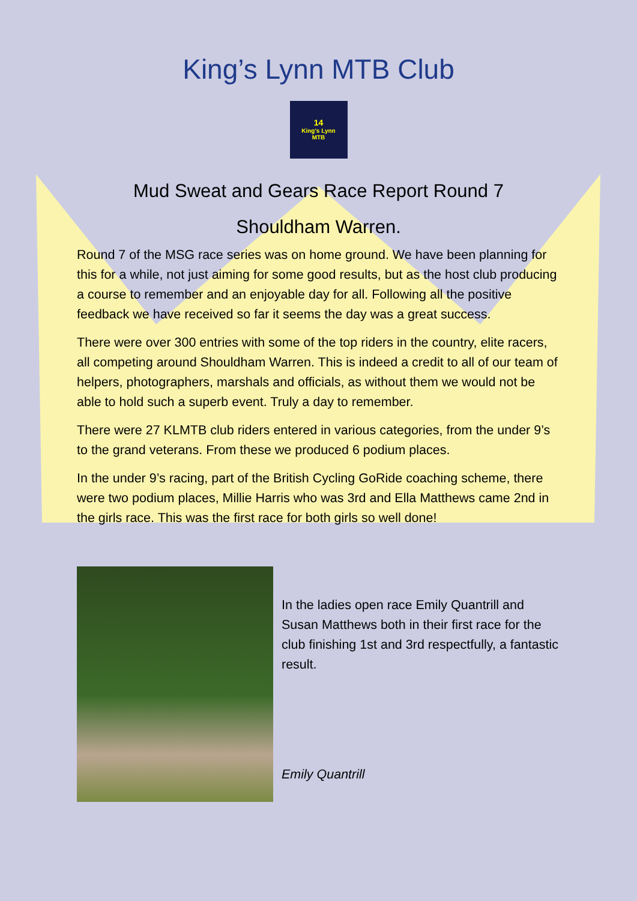King’s Lynn MTB Club
14
King's Lynn
MTB
Mud Sweat and Gears Race Report Round 7
Shouldham Warren.
Round 7 of the MSG race series was on home ground. We have been planning for this for a while, not just aiming for some good results, but as the host club producing a course to remember and an enjoyable day for all. Following all the positive feedback we have received so far it seems the day was a great success.
There were over 300 entries with some of the top riders in the country, elite racers, all competing around Shouldham Warren. This is indeed a credit to all of our team of helpers, photographers, marshals and officials, as without them we would not be able to hold such a superb event. Truly a day to remember.
There were 27 KLMTB club riders entered in various categories, from the under 9’s to the grand veterans. From these we produced 6 podium places.
In the under 9’s racing, part of the British Cycling GoRide coaching scheme, there were two podium places, Millie Harris who was 3rd and Ella Matthews came 2nd in the girls race. This was the first race for both girls so well done!
In the ladies open race Emily Quantrill and Susan Matthews both in their first race for the club finishing 1st and 3rd respectfully, a fantastic result.
Emily Quantrill